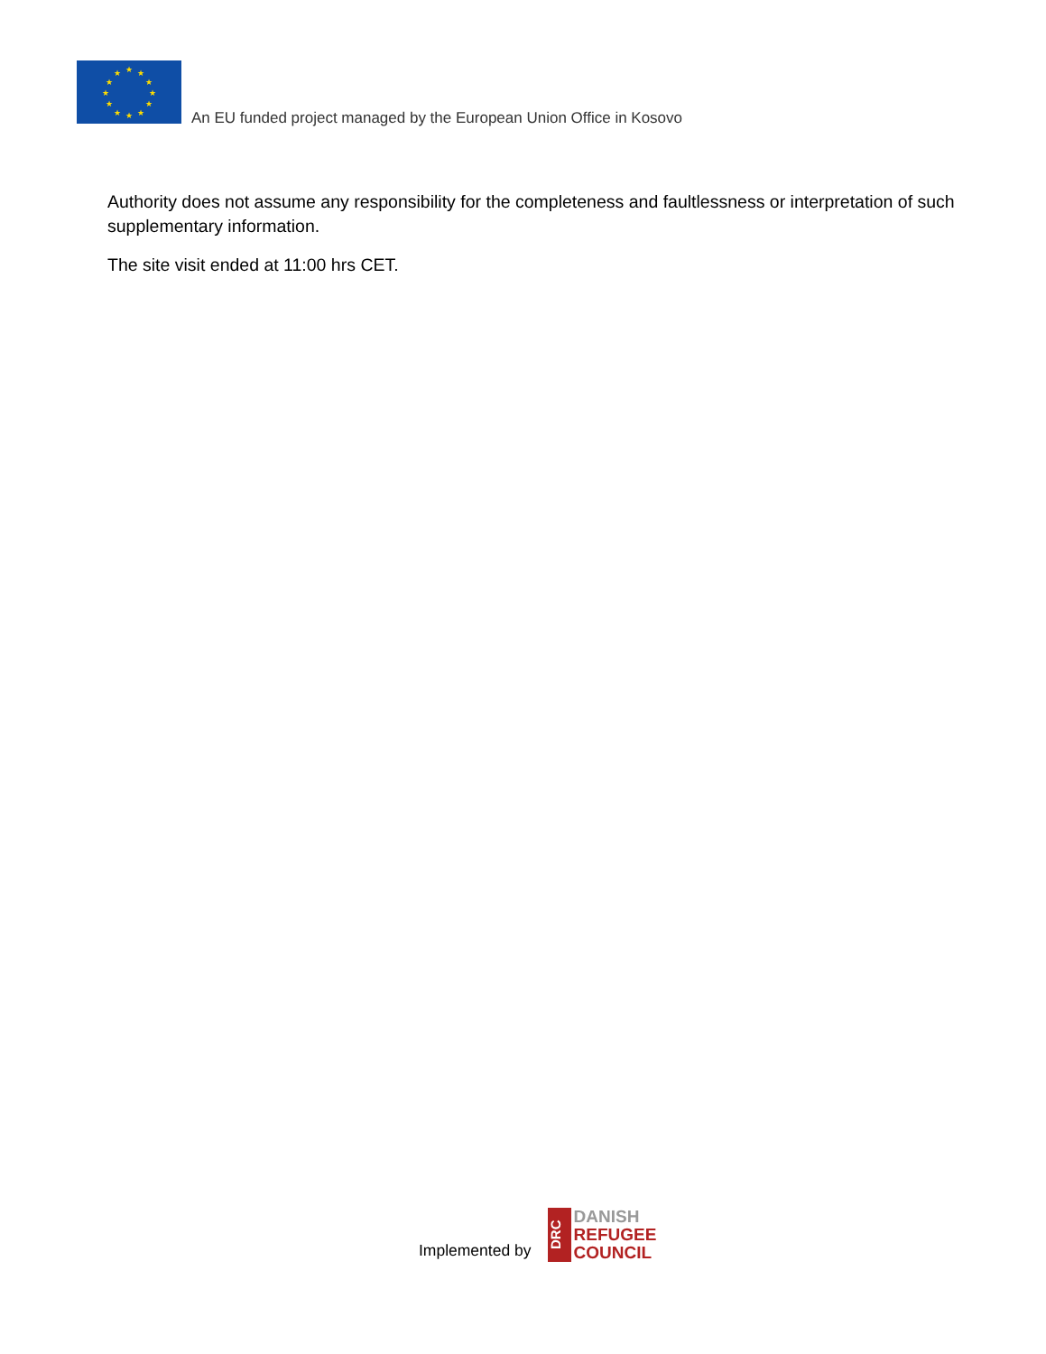★
★
★
★
★
★
★
★
★
★
★
★
An EU funded project managed by the European Union Office in Kosovo
Authority does not assume any responsibility for the completeness and faultlessness or interpretation of such supplementary information.
The site visit ended at 11:00 hrs CET.
Implemented by
DRC
DANISH
REFUGEE
COUNCIL